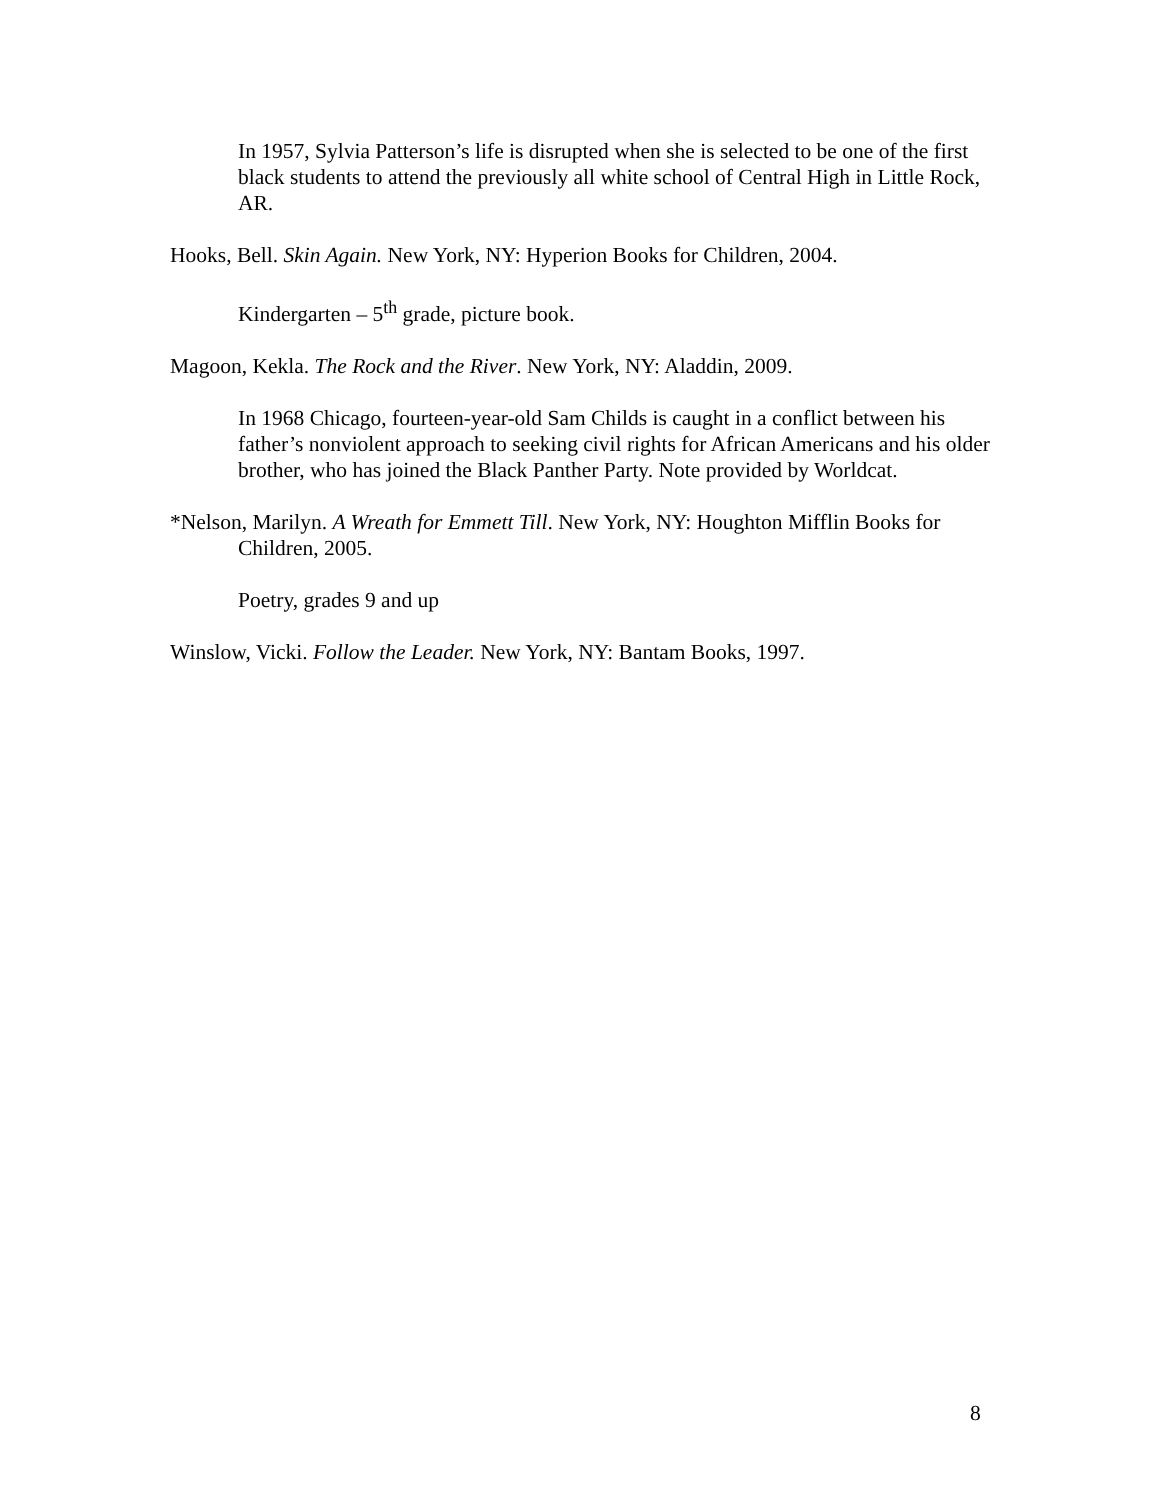In 1957, Sylvia Patterson’s life is disrupted when she is selected to be one of the first black students to attend the previously all white school of Central High in Little Rock, AR.
Hooks, Bell. Skin Again. New York, NY: Hyperion Books for Children, 2004.
Kindergarten – 5<sup>th</sup> grade, picture book.
Magoon, Kekla. The Rock and the River. New York, NY: Aladdin, 2009.
In 1968 Chicago, fourteen-year-old Sam Childs is caught in a conflict between his father’s nonviolent approach to seeking civil rights for African Americans and his older brother, who has joined the Black Panther Party. Note provided by Worldcat.
*Nelson, Marilyn. A Wreath for Emmett Till. New York, NY: Houghton Mifflin Books for Children, 2005.
Poetry, grades 9 and up
Winslow, Vicki. Follow the Leader. New York, NY: Bantam Books, 1997.
8